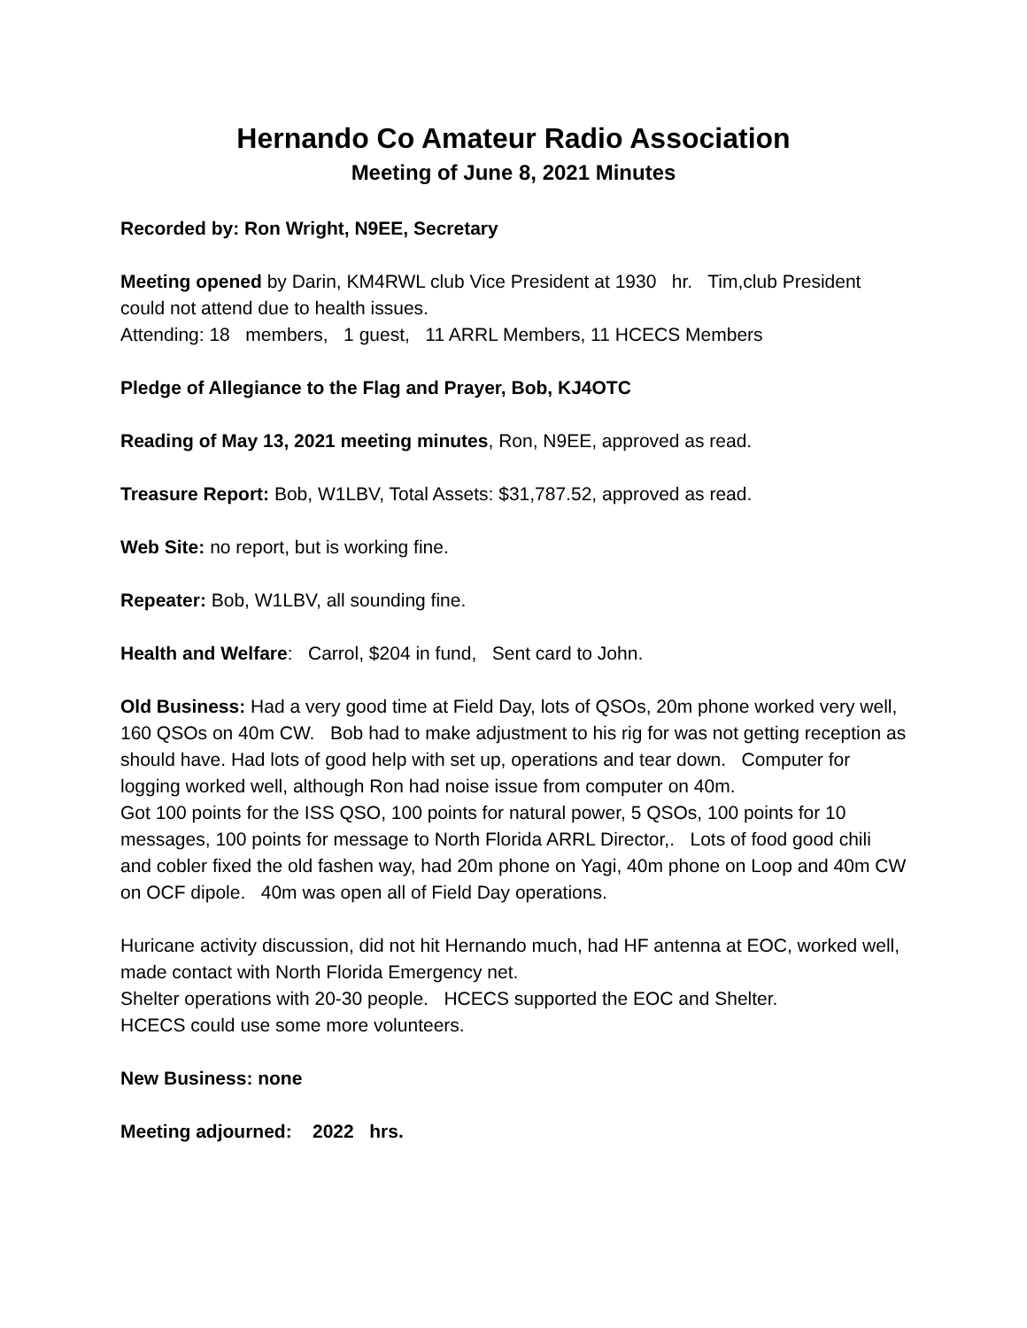Hernando Co Amateur Radio Association
Meeting of June 8, 2021 Minutes
Recorded by: Ron Wright, N9EE, Secretary
Meeting opened by Darin, KM4RWL club Vice President at 1930 hr. Tim,club President could not attend due to health issues.
Attending: 18 members, 1 guest, 11 ARRL Members, 11 HCECS Members
Pledge of Allegiance to the Flag and Prayer, Bob, KJ4OTC
Reading of May 13, 2021 meeting minutes, Ron, N9EE, approved as read.
Treasure Report: Bob, W1LBV, Total Assets: $31,787.52, approved as read.
Web Site: no report, but is working fine.
Repeater: Bob, W1LBV, all sounding fine.
Health and Welfare: Carrol, $204 in fund, Sent card to John.
Old Business: Had a very good time at Field Day, lots of QSOs, 20m phone worked very well, 160 QSOs on 40m CW. Bob had to make adjustment to his rig for was not getting reception as should have. Had lots of good help with set up, operations and tear down. Computer for logging worked well, although Ron had noise issue from computer on 40m.
Got 100 points for the ISS QSO, 100 points for natural power, 5 QSOs, 100 points for 10 messages, 100 points for message to North Florida ARRL Director,. Lots of food good chili and cobler fixed the old fashen way, had 20m phone on Yagi, 40m phone on Loop and 40m CW on OCF dipole. 40m was open all of Field Day operations.
Huricane activity discussion, did not hit Hernando much, had HF antenna at EOC, worked well, made contact with North Florida Emergency net.
Shelter operations with 20-30 people. HCECS supported the EOC and Shelter.
HCECS could use some more volunteers.
New Business: none
Meeting adjourned: 2022 hrs.